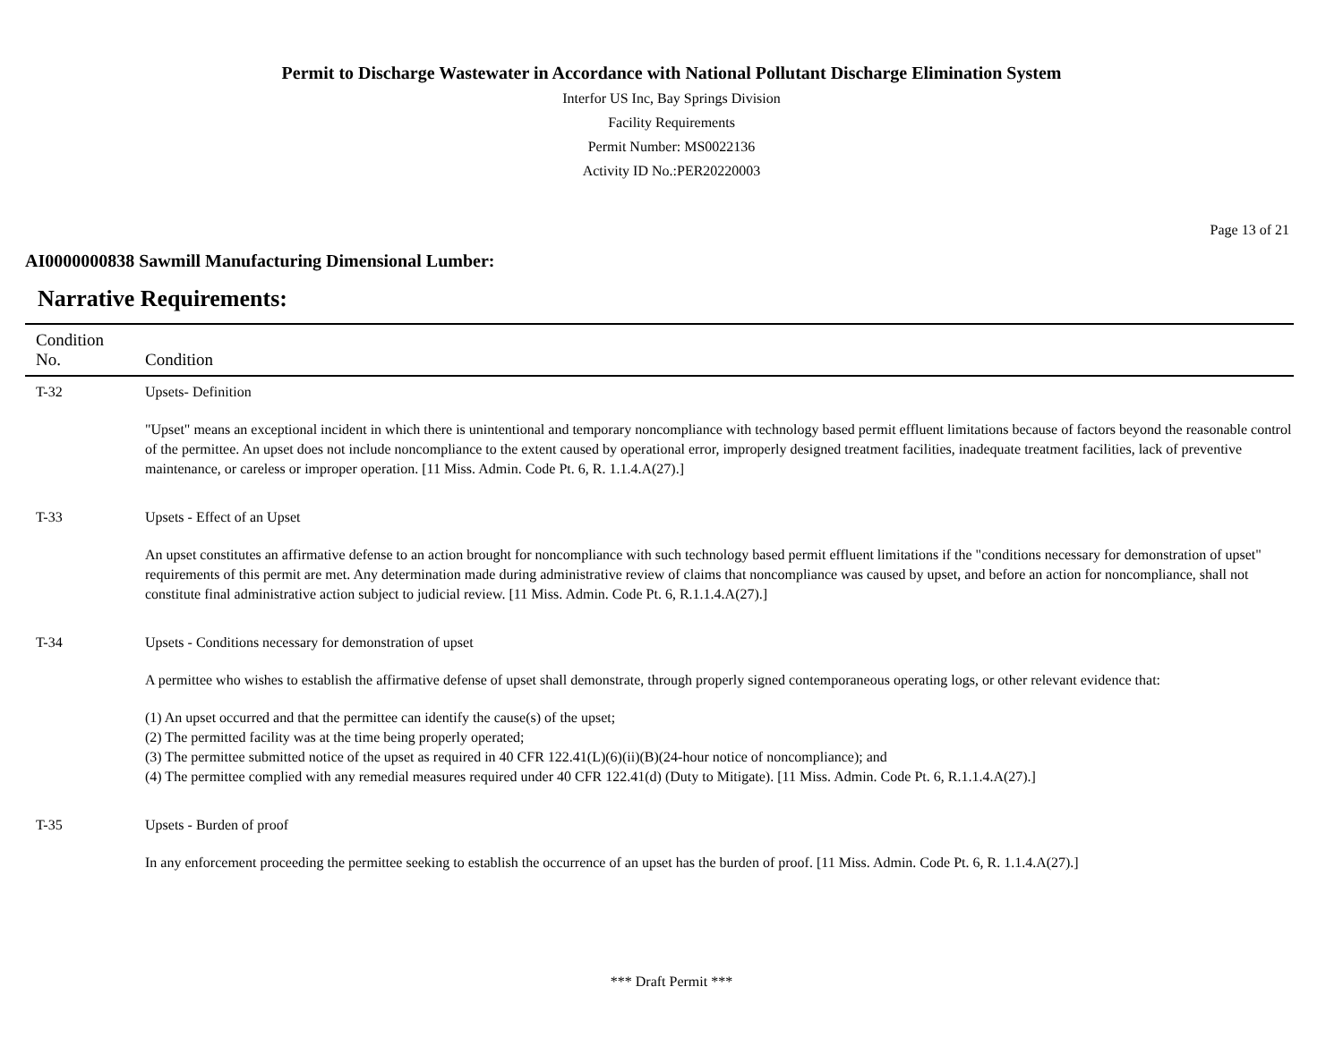Permit to Discharge Wastewater in Accordance with National Pollutant Discharge Elimination System
Interfor US Inc, Bay Springs Division
Facility Requirements
Permit Number: MS0022136
Activity ID No.:PER20220003
Page 13 of 21
AI0000000838 Sawmill Manufacturing Dimensional Lumber:
Narrative Requirements:
| Condition No. | Condition |
| --- | --- |
| T-32 | Upsets- Definition "Upset" means an exceptional incident in which there is unintentional and temporary noncompliance with technology based permit effluent limitations because of factors beyond the reasonable control of the permittee. An upset does not include noncompliance to the extent caused by operational error, improperly designed treatment facilities, inadequate treatment facilities, lack of preventive maintenance, or careless or improper operation. [11 Miss. Admin. Code Pt. 6, R. 1.1.4.A(27).] |
| T-33 | Upsets - Effect of an Upset An upset constitutes an affirmative defense to an action brought for noncompliance with such technology based permit effluent limitations if the "conditions necessary for demonstration of upset" requirements of this permit are met. Any determination made during administrative review of claims that noncompliance was caused by upset, and before an action for noncompliance, shall not constitute final administrative action subject to judicial review. [11 Miss. Admin. Code Pt. 6, R.1.1.4.A(27).] |
| T-34 | Upsets - Conditions necessary for demonstration of upset A permittee who wishes to establish the affirmative defense of upset shall demonstrate, through properly signed contemporaneous operating logs, or other relevant evidence that: (1) An upset occurred and that the permittee can identify the cause(s) of the upset; (2) The permitted facility was at the time being properly operated; (3) The permittee submitted notice of the upset as required in 40 CFR 122.41(L)(6)(ii)(B)(24-hour notice of noncompliance); and (4) The permittee complied with any remedial measures required under 40 CFR 122.41(d) (Duty to Mitigate). [11 Miss. Admin. Code Pt. 6, R.1.1.4.A(27).] |
| T-35 | Upsets - Burden of proof In any enforcement proceeding the permittee seeking to establish the occurrence of an upset has the burden of proof. [11 Miss. Admin. Code Pt. 6, R. 1.1.4.A(27).] |
*** Draft Permit ***